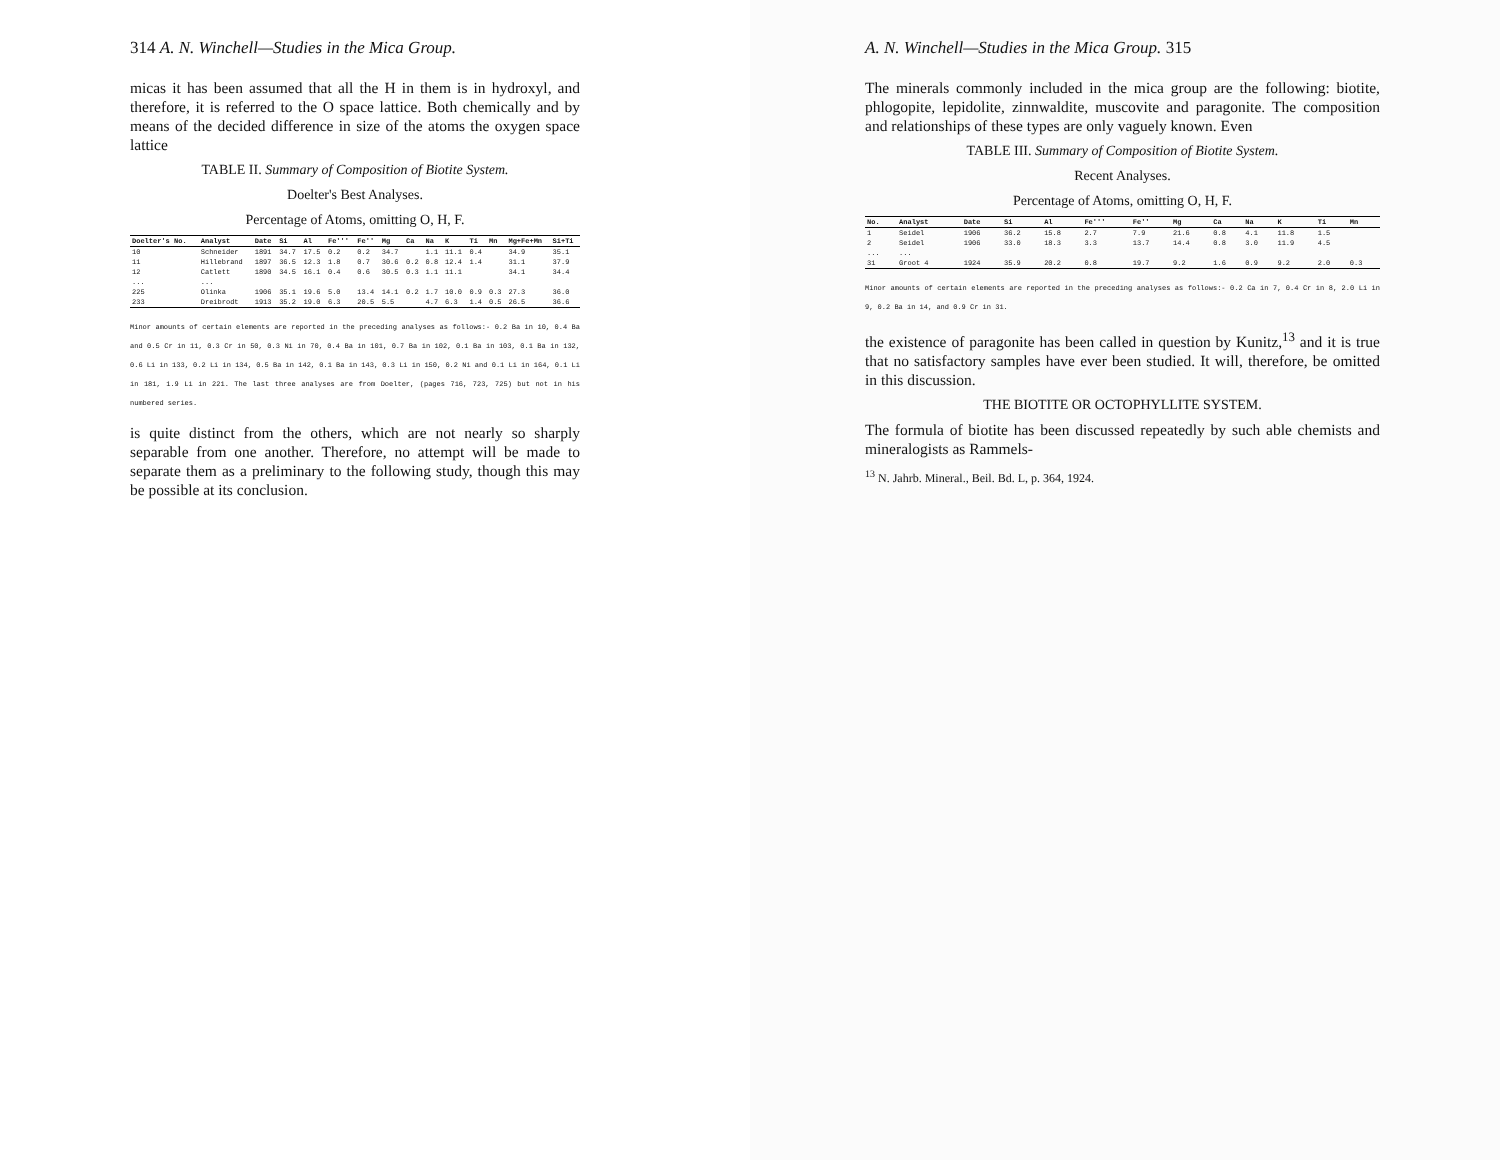314 A. N. Winchell—Studies in the Mica Group.
micas it has been assumed that all the H in them is in hydroxyl, and therefore, it is referred to the O space lattice. Both chemically and by means of the decided difference in size of the atoms the oxygen space lattice
TABLE II. Summary of Composition of Biotite System.
Doelter's Best Analyses.
Percentage of Atoms, omitting O, H, F.
| Doelter's No. | Analyst | Date | Si | Al | Fe''' | Fe'' | Mg | Ca | Na | K | Ti | Mn | Mg+Fe+Mn | Si+Ti |
| --- | --- | --- | --- | --- | --- | --- | --- | --- | --- | --- | --- | --- | --- | --- |
| 10 | Schneider | 1891 | 34.7 | 17.5 | 0.2 | 0.2 | 34.7 | | 1.1 | 11.1 | 0.4 | | 34.9 | 35.1 |
| 11 | Hillebrand | 1897 | 36.5 | 12.3 | 1.8 | 0.7 | 30.6 | 0.2 | 0.8 | 12.4 | 1.4 | | 31.1 | 37.9 |
| 12 | Catlett | 1890 | 34.5 | 16.1 | 0.4 | 0.6 | 30.5 | 0.3 | 1.1 | 11.1 | | | 34.1 | 34.4 |
| ... | ... | | | | | | | | | | | | | |
| 225 | Olinka | 1906 | 35.1 | 19.6 | 5.0 | 13.4 | 14.1 | 0.2 | 1.7 | 10.0 | 0.9 | 0.3 | 27.3 | 36.0 |
| 233 | Dreibrodt | 1913 | 35.2 | 19.0 | 6.3 | 20.5 | 5.5 | | 4.7 | 6.3 | 1.4 | 0.5 | 26.5 | 36.6 |
Minor amounts of certain elements are reported in the preceding analyses as follows:- 0.2 Ba in 10, 0.4 Ba and 0.5 Cr in 11, 0.3 Cr in 50, 0.3 Ni in 70, 0.4 Ba in 101, 0.7 Ba in 102, 0.1 Ba in 103, 0.1 Ba in 132, 0.6 Li in 133, 0.2 Li in 134, 0.5 Ba in 142, 0.1 Ba in 143, 0.3 Li in 150, 0.2 Ni and 0.1 Li in 164, 0.1 Li in 181, 1.9 Li in 221. The last three analyses are from Doelter, (pages 716, 723, 725) but not in his numbered series.
is quite distinct from the others, which are not nearly so sharply separable from one another. Therefore, no attempt will be made to separate them as a preliminary to the following study, though this may be possible at its conclusion.
A. N. Winchell—Studies in the Mica Group. 315
The minerals commonly included in the mica group are the following: biotite, phlogopite, lepidolite, zinnwaldite, muscovite and paragonite. The composition and relationships of these types are only vaguely known. Even
TABLE III. Summary of Composition of Biotite System.
Recent Analyses.
Percentage of Atoms, omitting O, H, F.
| No. | Analyst | Date | Si | Al | Fe''' | Fe'' | Mg | Ca | Na | K | Ti | Mn |
| --- | --- | --- | --- | --- | --- | --- | --- | --- | --- | --- | --- | --- |
| 1 | Seidel | 1906 | 36.2 | 15.8 | 2.7 | 7.9 | 21.6 | 0.8 | 4.1 | 11.8 | 1.5 | |
| 2 | Seidel | 1906 | 33.0 | 18.3 | 3.3 | 13.7 | 14.4 | 0.8 | 3.0 | 11.9 | 4.5 | |
| ... | ... | | | | | | | | | | | |
| 31 | Groot 4 | 1924 | 35.9 | 20.2 | 0.8 | 19.7 | 9.2 | 1.6 | 0.9 | 9.2 | 2.0 | 0.3 |
Minor amounts of certain elements are reported in the preceding analyses as follows:- 0.2 Ca in 7, 0.4 Cr in 8, 2.0 Li in 9, 0.2 Ba in 14, and 0.9 Cr in 31.
the existence of paragonite has been called in question by Kunitz,<sup>13</sup> and it is true that no satisfactory samples have ever been studied. It will, therefore, be omitted in this discussion.
THE BIOTITE OR OCTOPHYLLITE SYSTEM.
The formula of biotite has been discussed repeatedly by such able chemists and mineralogists as Rammels-
<sup>13</sup> N. Jahrb. Mineral., Beil. Bd. L, p. 364, 1924.